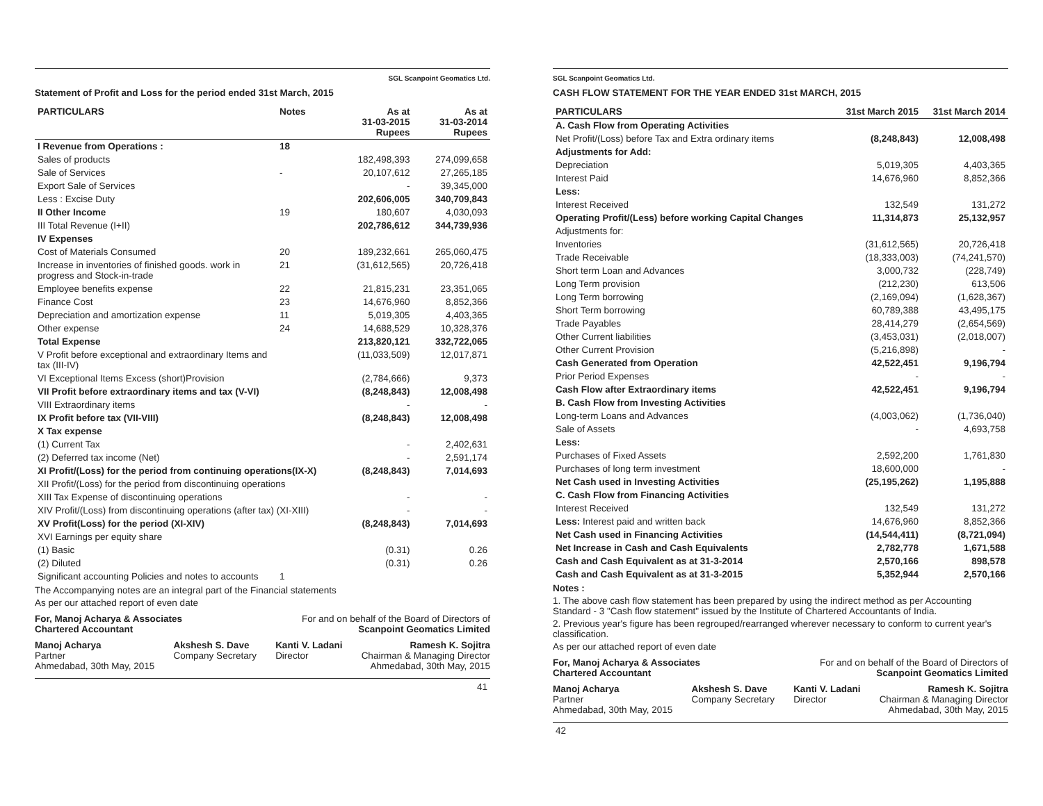SGL Scanpoint Geomatics Ltd.
Statement of Profit and Loss for the period ended 31st March, 2015
| PARTICULARS | Notes | As at 31-03-2015 Rupees | As at 31-03-2014 Rupees |
| --- | --- | --- | --- |
| I Revenue from Operations : | 18 | | |
| Sales of products | | 182,498,393 | 274,099,658 |
| Sale of Services | - | 20,107,612 | 27,265,185 |
| Export Sale of Services | | - | 39,345,000 |
| Less : Excise Duty | | 202,606,005 | 340,709,843 |
| II Other Income | 19 | 180,607 | 4,030,093 |
| III Total Revenue (I+II) | | 202,786,612 | 344,739,936 |
| IV Expenses | | | |
| Cost of Materials Consumed | 20 | 189,232,661 | 265,060,475 |
| Increase in inventories of finished goods. work in progress and Stock-in-trade | 21 | (31,612,565) | 20,726,418 |
| Employee benefits expense | 22 | 21,815,231 | 23,351,065 |
| Finance Cost | 23 | 14,676,960 | 8,852,366 |
| Depreciation and amortization expense | 11 | 5,019,305 | 4,403,365 |
| Other expense | 24 | 14,688,529 | 10,328,376 |
| Total Expense | | 213,820,121 | 332,722,065 |
| V Profit before exceptional and extraordinary Items and tax (III-IV) | | (11,033,509) | 12,017,871 |
| VI Exceptional Items Excess (short)Provision | | (2,784,666) | 9,373 |
| VII Profit before extraordinary items and tax (V-VI) | | (8,248,843) | 12,008,498 |
| VIII Extraordinary items | | - | - |
| IX Profit before tax (VII-VIII) | | (8,248,843) | 12,008,498 |
| X Tax expense | | | |
| (1) Current Tax | | - | 2,402,631 |
| (2) Deferred tax income (Net) | | - | 2,591,174 |
| XI Profit/(Loss) for the period from continuing operations(IX-X) | | (8,248,843) | 7,014,693 |
| XII Profit/(Loss) for the period from discontinuing operations | | | |
| XIII Tax Expense of discontinuing operations | | - | - |
| XIV Profit/(Loss) from discontinuing operations (after tax) (XI-XIII) | | - | - |
| XV Profit(Loss) for the period (XI-XIV) | | (8,248,843) | 7,014,693 |
| XVI Earnings per equity share | | | |
| (1) Basic | | (0.31) | 0.26 |
| (2) Diluted | | (0.31) | 0.26 |
| Significant accounting Policies and notes to accounts | 1 | | |
The Accompanying notes are an integral part of the Financial statements
As per our attached report of even date
For, Manoj Acharya & Associates
Chartered Accountant
For and on behalf of the Board of Directors of
Scanpoint Geomatics Limited
Manoj Acharya
Partner
Ahmedabad, 30th May, 2015
Akshesh S. Dave
Company Secretary
Kanti V. Ladani
Director
Ramesh K. Sojitra
Chairman & Managing Director
Ahmedabad, 30th May, 2015
41
SGL Scanpoint Geomatics Ltd.
CASH FLOW STATEMENT FOR THE YEAR ENDED 31st MARCH, 2015
| PARTICULARS | 31st March 2015 | 31st March 2014 |
| --- | --- | --- |
| A. Cash Flow from Operating Activities | | |
| Net Profit/(Loss) before Tax and Extra ordinary items | (8,248,843) | 12,008,498 |
| Adjustments for Add: | | |
| Depreciation | 5,019,305 | 4,403,365 |
| Interest Paid | 14,676,960 | 8,852,366 |
| Less: | | |
| Interest Received | 132,549 | 131,272 |
| Operating Profit/(Less) before working Capital Changes | 11,314,873 | 25,132,957 |
| Adjustments for: | | |
| Inventories | (31,612,565) | 20,726,418 |
| Trade Receivable | (18,333,003) | (74,241,570) |
| Short term Loan and Advances | 3,000,732 | (228,749) |
| Long Term provision | (212,230) | 613,506 |
| Long Term borrowing | (2,169,094) | (1,628,367) |
| Short Term borrowing | 60,789,388 | 43,495,175 |
| Trade Payables | 28,414,279 | (2,654,569) |
| Other Current liabilities | (3,453,031) | (2,018,007) |
| Other Current Provision | (5,216,898) | - |
| Cash Generated from Operation | 42,522,451 | 9,196,794 |
| Prior Period Expenses | - | - |
| Cash Flow after Extraordinary items | 42,522,451 | 9,196,794 |
| B. Cash Flow from Investing Activities | | |
| Long-term Loans and Advances | (4,003,062) | (1,736,040) |
| Sale of Assets | - | 4,693,758 |
| Less: | | |
| Purchases of Fixed Assets | 2,592,200 | 1,761,830 |
| Purchases of long term investment | 18,600,000 | - |
| Net Cash used in Investing Activities | (25,195,262) | 1,195,888 |
| C. Cash Flow from Financing Activities | | |
| Interest Received | 132,549 | 131,272 |
| Less: Interest paid and written back | 14,676,960 | 8,852,366 |
| Net Cash used in Financing Activities | (14,544,411) | (8,721,094) |
| Net Increase in Cash and Cash Equivalents | 2,782,778 | 1,671,588 |
| Cash and Cash Equivalent as at 31-3-2014 | 2,570,166 | 898,578 |
| Cash and Cash Equivalent as at 31-3-2015 | 5,352,944 | 2,570,166 |
Notes :
1. The above cash flow statement has been prepared by using the indirect method as per Accounting Standard - 3 "Cash flow statement" issued by the Institute of Chartered Accountants of India.
2. Previous year's figure has been regrouped/rearranged wherever necessary to conform to current year's classification.
As per our attached report of even date
For, Manoj Acharya & Associates
Chartered Accountant
For and on behalf of the Board of Directors of
Scanpoint Geomatics Limited
Manoj Acharya
Partner
Ahmedabad, 30th May, 2015
Akshesh S. Dave
Company Secretary
Kanti V. Ladani
Director
Ramesh K. Sojitra
Chairman & Managing Director
Ahmedabad, 30th May, 2015
42